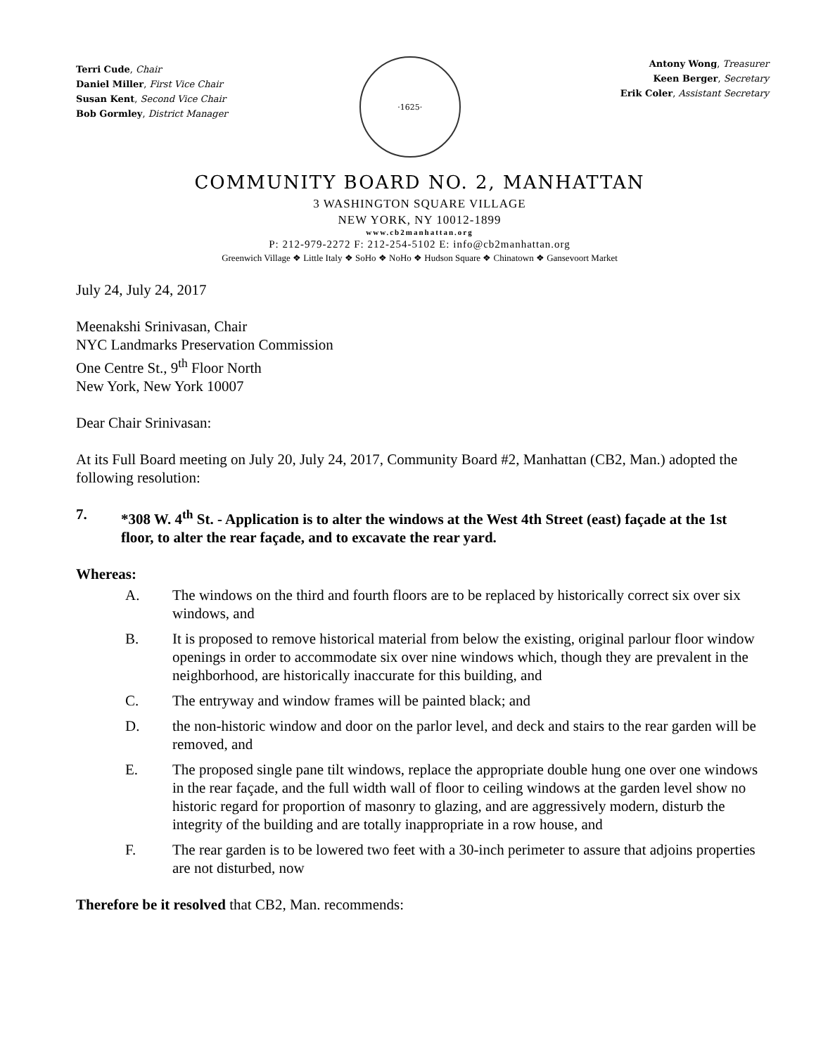Terri Cude, Chair
Daniel Miller, First Vice Chair
Susan Kent, Second Vice Chair
Bob Gormley, District Manager
·1625·
Antony Wong, Treasurer
Keen Berger, Secretary
Erik Coler, Assistant Secretary
COMMUNITY BOARD NO. 2, MANHATTAN
3 WASHINGTON SQUARE VILLAGE
NEW YORK, NY 10012-1899
www.cb2manhattan.org
P: 212-979-2272 F: 212-254-5102 E: info@cb2manhattan.org
Greenwich Village ❖ Little Italy ❖ SoHo ❖ NoHo ❖ Hudson Square ❖ Chinatown ❖ Gansevoort Market
July 24, July 24, 2017
Meenakshi Srinivasan, Chair
NYC Landmarks Preservation Commission
One Centre St., 9<sup>th</sup> Floor North
New York, New York 10007
Dear Chair Srinivasan:
At its Full Board meeting on July 20, July 24, 2017, Community Board #2, Manhattan (CB2, Man.) adopted the following resolution:
7. *308 W. 4<sup>th</sup> St. - Application is to alter the windows at the West 4th Street (east) façade at the 1st floor, to alter the rear façade, and to excavate the rear yard.
Whereas:
A. The windows on the third and fourth floors are to be replaced by historically correct six over six windows, and
B. It is proposed to remove historical material from below the existing, original parlour floor window openings in order to accommodate six over nine windows which, though they are prevalent in the neighborhood, are historically inaccurate for this building, and
C. The entryway and window frames will be painted black; and
D. the non-historic window and door on the parlor level, and deck and stairs to the rear garden will be removed, and
E. The proposed single pane tilt windows, replace the appropriate double hung one over one windows in the rear façade, and the full width wall of floor to ceiling windows at the garden level show no historic regard for proportion of masonry to glazing, and are aggressively modern, disturb the integrity of the building and are totally inappropriate in a row house, and
F. The rear garden is to be lowered two feet with a 30-inch perimeter to assure that adjoins properties are not disturbed, now
Therefore be it resolved that CB2, Man. recommends: